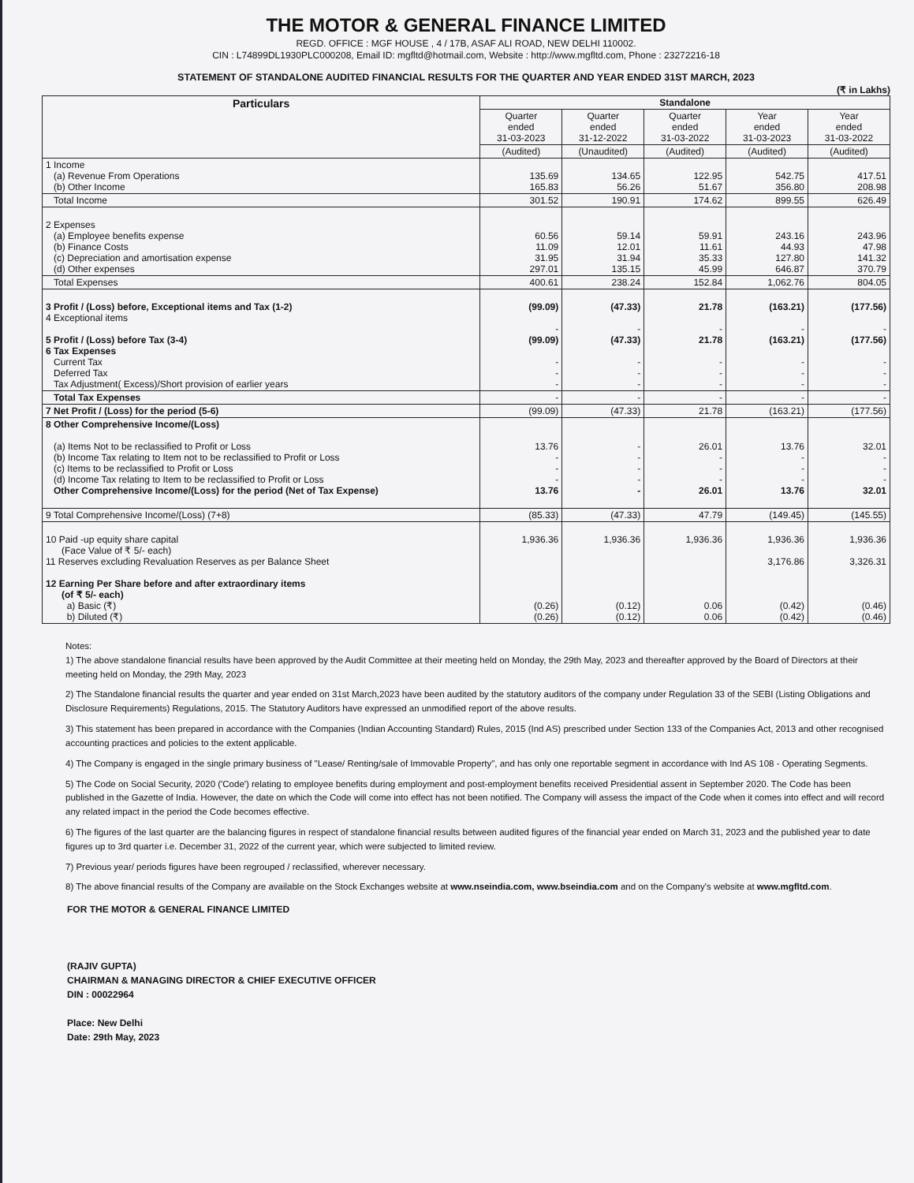THE MOTOR & GENERAL FINANCE LIMITED
REGD. OFFICE : MGF HOUSE , 4 / 17B, ASAF ALI ROAD, NEW DELHI 110002.
CIN : L74899DL1930PLC000208, Email ID: mgfltd@hotmail.com, Website : http://www.mgfltd.com, Phone : 23272216-18
STATEMENT OF STANDALONE AUDITED FINANCIAL RESULTS FOR THE QUARTER AND YEAR ENDED 31ST MARCH, 2023
(₹ in Lakhs)
| Particulars | Standalone | | | | |
| --- | --- | --- | --- | --- | --- |
| | Quarter ended 31-03-2023 | Quarter ended 31-12-2022 | Quarter ended 31-03-2022 | Year ended 31-03-2023 | Year ended 31-03-2022 |
| | (Audited) | (Unaudited) | (Audited) | (Audited) | (Audited) |
| 1 Income (a) Revenue From Operations (b) Other Income | 135.69 165.83 | 134.65 56.26 | 122.95 51.67 | 542.75 356.80 | 417.51 208.98 |
| Total Income | 301.52 | 190.91 | 174.62 | 899.55 | 626.49 |
| 2 Expenses (a) Employee benefits expense (b) Finance Costs (c) Depreciation and amortisation expense (d) Other expenses | 60.56 11.09 31.95 297.01 | 59.14 12.01 31.94 135.15 | 59.91 11.61 35.33 45.99 | 243.16 44.93 127.80 646.87 | 243.96 47.98 141.32 370.79 |
| Total Expenses | 400.61 | 238.24 | 152.84 | 1,062.76 | 804.05 |
| 3 Profit / (Loss) before, Exceptional items and Tax (1-2) 4 Exceptional items 5 Profit / (Loss) before Tax (3-4) 6 Tax Expenses Current Tax Deferred Tax Tax Adjustment( Excess)/Short provision of earlier years | (99.09) - (99.09) - - - | (47.33) - (47.33) - - - | 21.78 - 21.78 - - - | (163.21) - (163.21) - - - | (177.56) - (177.56) - - - |
| Total Tax Expenses | - | - | - | - | - |
| 7 Net Profit / (Loss) for the period (5-6) | (99.09) | (47.33) | 21.78 | (163.21) | (177.56) |
| 8 Other Comprehensive Income/(Loss) (a) Items Not to be reclassified to Profit or Loss (b) Income Tax relating to Item not to be reclassified to Profit or Loss (c) Items to be reclassified to Profit or Loss (d) Income Tax relating to Item to be reclassified to Profit or Loss Other Comprehensive Income/(Loss) for the period (Net of Tax Expense) | 13.76 - - - 13.76 | - - - - - | 26.01 - - - 26.01 | 13.76 - - - 13.76 | 32.01 - - - 32.01 |
| 9 Total Comprehensive Income/(Loss) (7+8) | (85.33) | (47.33) | 47.79 | (149.45) | (145.55) |
| 10 Paid -up equity share capital (Face Value of ₹ 5/- each) 11 Reserves excluding Revaluation Reserves as per Balance Sheet 12 Earning Per Share before and after extraordinary items (of ₹ 5/- each) a) Basic (₹) b) Diluted (₹) | 1,936.36 (0.26) (0.26) | 1,936.36 (0.12) (0.12) | 1,936.36 0.06 0.06 | 1,936.36 3,176.86 (0.42) (0.42) | 1,936.36 3,326.31 (0.46) (0.46) |
Notes:
1) The above standalone financial results have been approved by the Audit Committee at their meeting held on Monday, the 29th May, 2023 and thereafter approved by the Board of Directors at their meeting held on Monday, the 29th May, 2023
2) The Standalone financial results the quarter and year ended on 31st March,2023 have been audited by the statutory auditors of the company under Regulation 33 of the SEBI (Listing Obligations and Disclosure Requirements) Regulations, 2015. The Statutory Auditors have expressed an unmodified report of the above results.
3) This statement has been prepared in accordance with the Companies (Indian Accounting Standard) Rules, 2015 (Ind AS) prescribed under Section 133 of the Companies Act, 2013 and other recognised accounting practices and policies to the extent applicable.
4) The Company is engaged in the single primary business of "Lease/ Renting/sale of Immovable Property", and has only one reportable segment in accordance with Ind AS 108 - Operating Segments.
5) The Code on Social Security, 2020 ('Code') relating to employee benefits during employment and post-employment benefits received Presidential assent in September 2020. The Code has been published in the Gazette of India. However, the date on which the Code will come into effect has not been notified. The Company will assess the impact of the Code when it comes into effect and will record any related impact in the period the Code becomes effective.
6) The figures of the last quarter are the balancing figures in respect of standalone financial results between audited figures of the financial year ended on March 31, 2023 and the published year to date figures up to 3rd quarter i.e. December 31, 2022 of the current year, which were subjected to limited review.
7) Previous year/ periods figures have been regrouped / reclassified, wherever necessary.
8) The above financial results of the Company are available on the Stock Exchanges website at www.nseindia.com, www.bseindia.com and on the Company's website at www.mgfltd.com.
FOR THE MOTOR & GENERAL FINANCE LIMITED
(RAJIV GUPTA)
CHAIRMAN & MANAGING DIRECTOR & CHIEF EXECUTIVE OFFICER
DIN : 00022964
Place: New Delhi
Date: 29th May, 2023